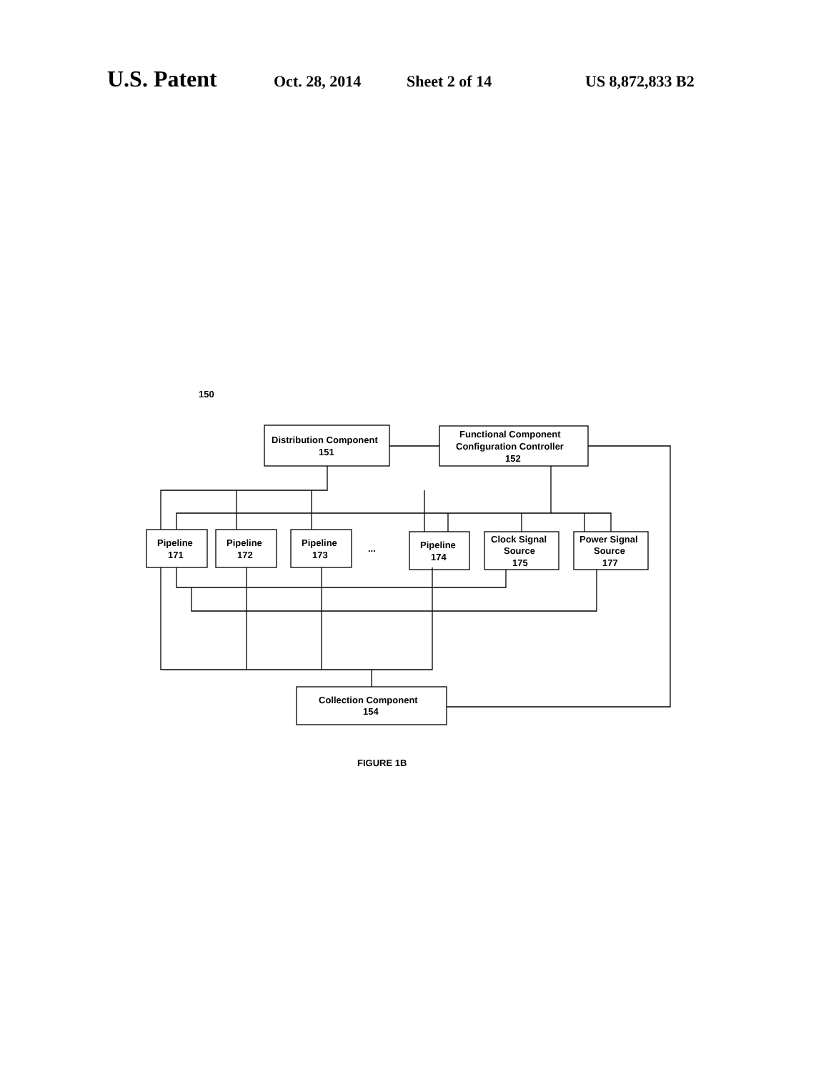U.S. Patent
Oct. 28, 2014 Sheet 2 of 14 US 8,872,833 B2
Distribution Component
151
Functional Component
Configuration Controller
152
Pipeline
171
Pipeline
172
Pipeline
173
...
Pipeline
174
Clock Signal
Source
175
Power Signal
Source
177
Collection Component
154
150
FIGURE 1B